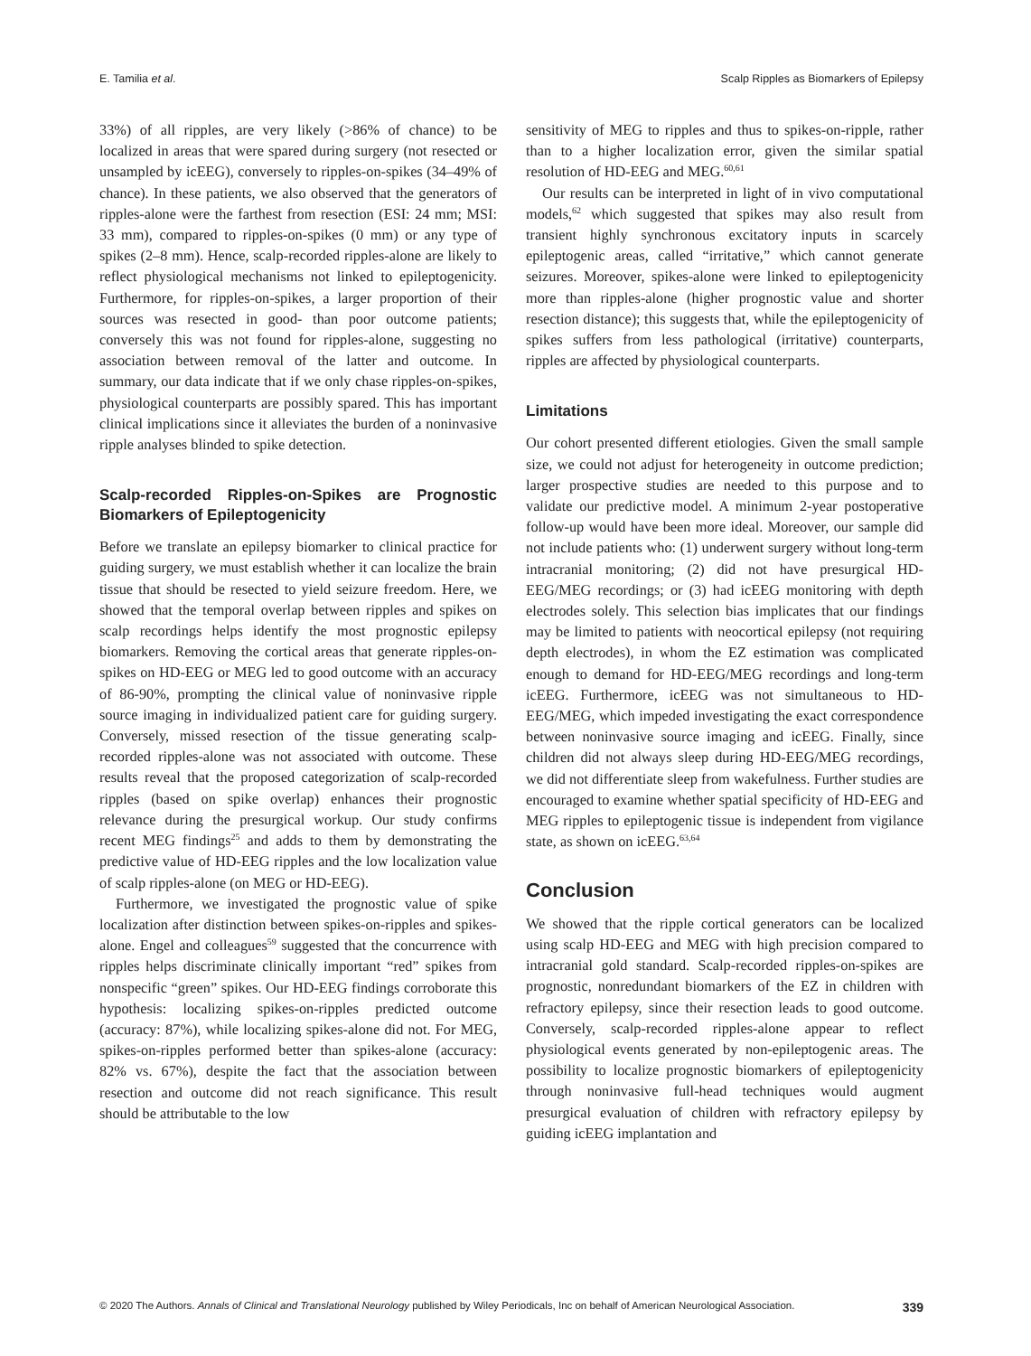E. Tamilia et al. Scalp Ripples as Biomarkers of Epilepsy
33%) of all ripples, are very likely (>86% of chance) to be localized in areas that were spared during surgery (not resected or unsampled by icEEG), conversely to ripples-on-spikes (34–49% of chance). In these patients, we also observed that the generators of ripples-alone were the farthest from resection (ESI: 24 mm; MSI: 33 mm), compared to ripples-on-spikes (0 mm) or any type of spikes (2–8 mm). Hence, scalp-recorded ripples-alone are likely to reflect physiological mechanisms not linked to epileptogenicity. Furthermore, for ripples-on-spikes, a larger proportion of their sources was resected in good- than poor outcome patients; conversely this was not found for ripples-alone, suggesting no association between removal of the latter and outcome. In summary, our data indicate that if we only chase ripples-on-spikes, physiological counterparts are possibly spared. This has important clinical implications since it alleviates the burden of a noninvasive ripple analyses blinded to spike detection.
Scalp-recorded Ripples-on-Spikes are Prognostic Biomarkers of Epileptogenicity
Before we translate an epilepsy biomarker to clinical practice for guiding surgery, we must establish whether it can localize the brain tissue that should be resected to yield seizure freedom. Here, we showed that the temporal overlap between ripples and spikes on scalp recordings helps identify the most prognostic epilepsy biomarkers. Removing the cortical areas that generate ripples-on-spikes on HD-EEG or MEG led to good outcome with an accuracy of 86-90%, prompting the clinical value of noninvasive ripple source imaging in individualized patient care for guiding surgery. Conversely, missed resection of the tissue generating scalp-recorded ripples-alone was not associated with outcome. These results reveal that the proposed categorization of scalp-recorded ripples (based on spike overlap) enhances their prognostic relevance during the presurgical workup. Our study confirms recent MEG findings<sup>25</sup> and adds to them by demonstrating the predictive value of HD-EEG ripples and the low localization value of scalp ripples-alone (on MEG or HD-EEG).
Furthermore, we investigated the prognostic value of spike localization after distinction between spikes-on-ripples and spikes-alone. Engel and colleagues<sup>59</sup> suggested that the concurrence with ripples helps discriminate clinically important “red” spikes from nonspecific “green” spikes. Our HD-EEG findings corroborate this hypothesis: localizing spikes-on-ripples predicted outcome (accuracy: 87%), while localizing spikes-alone did not. For MEG, spikes-on-ripples performed better than spikes-alone (accuracy: 82% vs. 67%), despite the fact that the association between resection and outcome did not reach significance. This result should be attributable to the low
sensitivity of MEG to ripples and thus to spikes-on-ripple, rather than to a higher localization error, given the similar spatial resolution of HD-EEG and MEG.<sup>60,61</sup>
Our results can be interpreted in light of in vivo computational models,<sup>62</sup> which suggested that spikes may also result from transient highly synchronous excitatory inputs in scarcely epileptogenic areas, called “irritative,” which cannot generate seizures. Moreover, spikes-alone were linked to epileptogenicity more than ripples-alone (higher prognostic value and shorter resection distance); this suggests that, while the epileptogenicity of spikes suffers from less pathological (irritative) counterparts, ripples are affected by physiological counterparts.
Limitations
Our cohort presented different etiologies. Given the small sample size, we could not adjust for heterogeneity in outcome prediction; larger prospective studies are needed to this purpose and to validate our predictive model. A minimum 2-year postoperative follow-up would have been more ideal. Moreover, our sample did not include patients who: (1) underwent surgery without long-term intracranial monitoring; (2) did not have presurgical HD-EEG/MEG recordings; or (3) had icEEG monitoring with depth electrodes solely. This selection bias implicates that our findings may be limited to patients with neocortical epilepsy (not requiring depth electrodes), in whom the EZ estimation was complicated enough to demand for HD-EEG/MEG recordings and long-term icEEG. Furthermore, icEEG was not simultaneous to HD-EEG/MEG, which impeded investigating the exact correspondence between noninvasive source imaging and icEEG. Finally, since children did not always sleep during HD-EEG/MEG recordings, we did not differentiate sleep from wakefulness. Further studies are encouraged to examine whether spatial specificity of HD-EEG and MEG ripples to epileptogenic tissue is independent from vigilance state, as shown on icEEG.<sup>63,64</sup>
Conclusion
We showed that the ripple cortical generators can be localized using scalp HD-EEG and MEG with high precision compared to intracranial gold standard. Scalp-recorded ripples-on-spikes are prognostic, nonredundant biomarkers of the EZ in children with refractory epilepsy, since their resection leads to good outcome. Conversely, scalp-recorded ripples-alone appear to reflect physiological events generated by non-epileptogenic areas. The possibility to localize prognostic biomarkers of epileptogenicity through noninvasive full-head techniques would augment presurgical evaluation of children with refractory epilepsy by guiding icEEG implantation and
© 2020 The Authors. Annals of Clinical and Translational Neurology published by Wiley Periodicals, Inc on behalf of American Neurological Association. 339